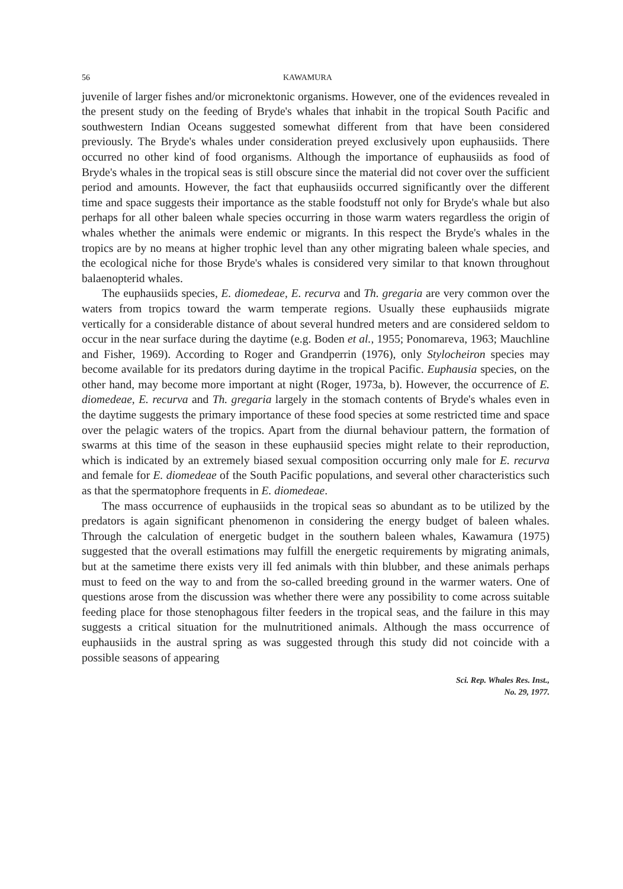56 KAWAMURA
juvenile of larger fishes and/or micronektonic organisms. However, one of the evidences revealed in the present study on the feeding of Bryde's whales that inhabit in the tropical South Pacific and southwestern Indian Oceans suggested somewhat different from that have been considered previously. The Bryde's whales under consideration preyed exclusively upon euphausiids. There occurred no other kind of food organisms. Although the importance of euphausiids as food of Bryde's whales in the tropical seas is still obscure since the material did not cover over the sufficient period and amounts. However, the fact that euphausiids occurred significantly over the different time and space suggests their importance as the stable foodstuff not only for Bryde's whale but also perhaps for all other baleen whale species occurring in those warm waters regardless the origin of whales whether the animals were endemic or migrants. In this respect the Bryde's whales in the tropics are by no means at higher trophic level than any other migrating baleen whale species, and the ecological niche for those Bryde's whales is considered very similar to that known throughout balaenopterid whales.
The euphausiids species, E. diomedeae, E. recurva and Th. gregaria are very common over the waters from tropics toward the warm temperate regions. Usually these euphausiids migrate vertically for a considerable distance of about several hundred meters and are considered seldom to occur in the near surface during the daytime (e.g. Boden et al., 1955; Ponomareva, 1963; Mauchline and Fisher, 1969). According to Roger and Grandperrin (1976), only Stylocheiron species may become available for its predators during daytime in the tropical Pacific. Euphausia species, on the other hand, may become more important at night (Roger, 1973a, b). However, the occurrence of E. diomedeae, E. recurva and Th. gregaria largely in the stomach contents of Bryde's whales even in the daytime suggests the primary importance of these food species at some restricted time and space over the pelagic waters of the tropics. Apart from the diurnal behaviour pattern, the formation of swarms at this time of the season in these euphausiid species might relate to their reproduction, which is indicated by an extremely biased sexual composition occurring only male for E. recurva and female for E. diomedeae of the South Pacific populations, and several other characteristics such as that the spermatophore frequents in E. diomedeae.
The mass occurrence of euphausiids in the tropical seas so abundant as to be utilized by the predators is again significant phenomenon in considering the energy budget of baleen whales. Through the calculation of energetic budget in the southern baleen whales, Kawamura (1975) suggested that the overall estimations may fulfill the energetic requirements by migrating animals, but at the sametime there exists very ill fed animals with thin blubber, and these animals perhaps must to feed on the way to and from the so-called breeding ground in the warmer waters. One of questions arose from the discussion was whether there were any possibility to come across suitable feeding place for those stenophagous filter feeders in the tropical seas, and the failure in this may suggests a critical situation for the mulnutritioned animals. Although the mass occurrence of euphausiids in the austral spring as was suggested through this study did not coincide with a possible seasons of appearing
Sci. Rep. Whales Res. Inst.,
No. 29, 1977.